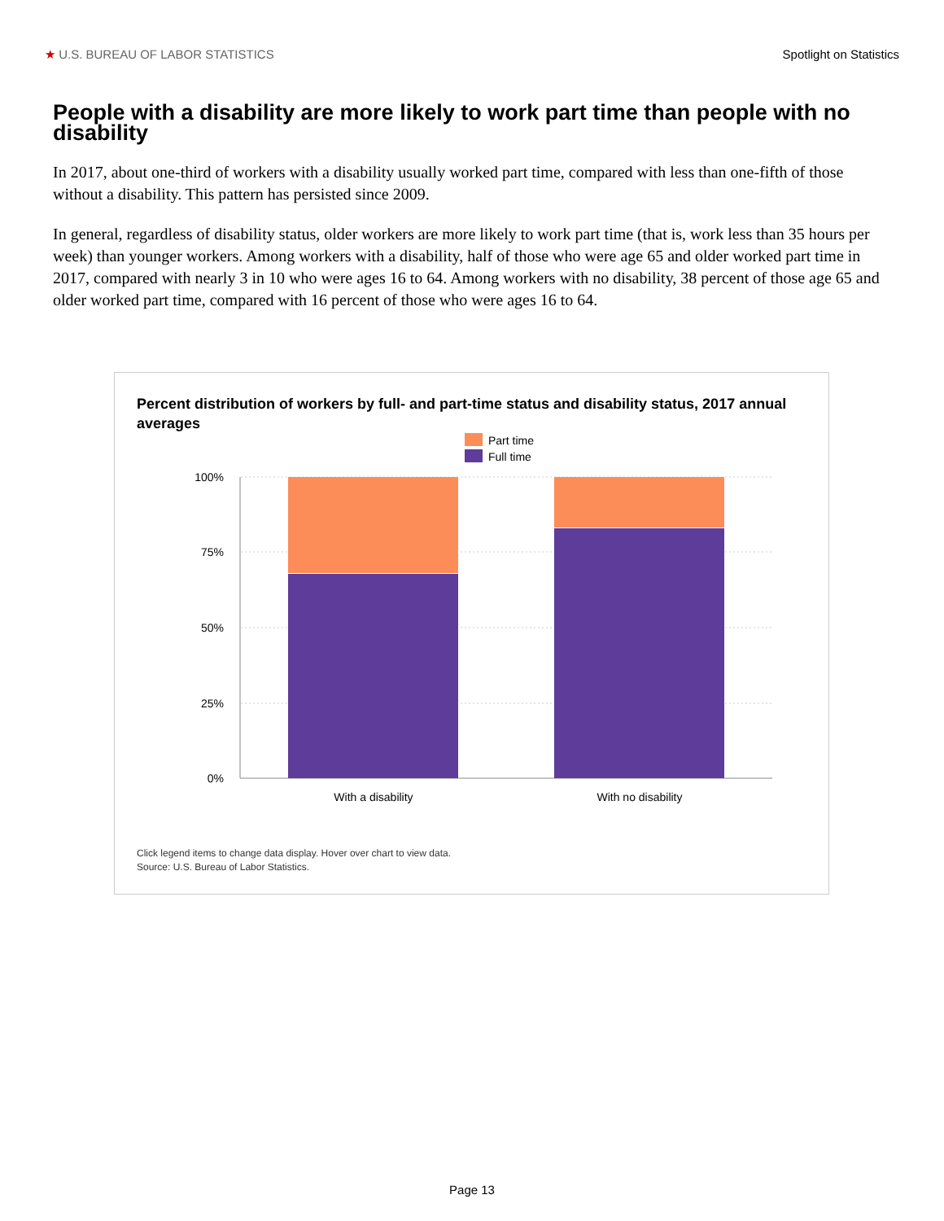★ U.S. BUREAU OF LABOR STATISTICS Spotlight on Statistics
People with a disability are more likely to work part time than people with no disability
In 2017, about one-third of workers with a disability usually worked part time, compared with less than one-fifth of those without a disability. This pattern has persisted since 2009.
In general, regardless of disability status, older workers are more likely to work part time (that is, work less than 35 hours per week) than younger workers. Among workers with a disability, half of those who were age 65 and older worked part time in 2017, compared with nearly 3 in 10 who were ages 16 to 64. Among workers with no disability, 38 percent of those age 65 and older worked part time, compared with 16 percent of those who were ages 16 to 64.
Percent distribution of workers by full- and part-time status and disability status, 2017 annual averages
Part time
Full time
100%
75%
50%
25%
0%
With a disability
With no disability
Click legend items to change data display. Hover over chart to view data.
Source: U.S. Bureau of Labor Statistics.
Page 13